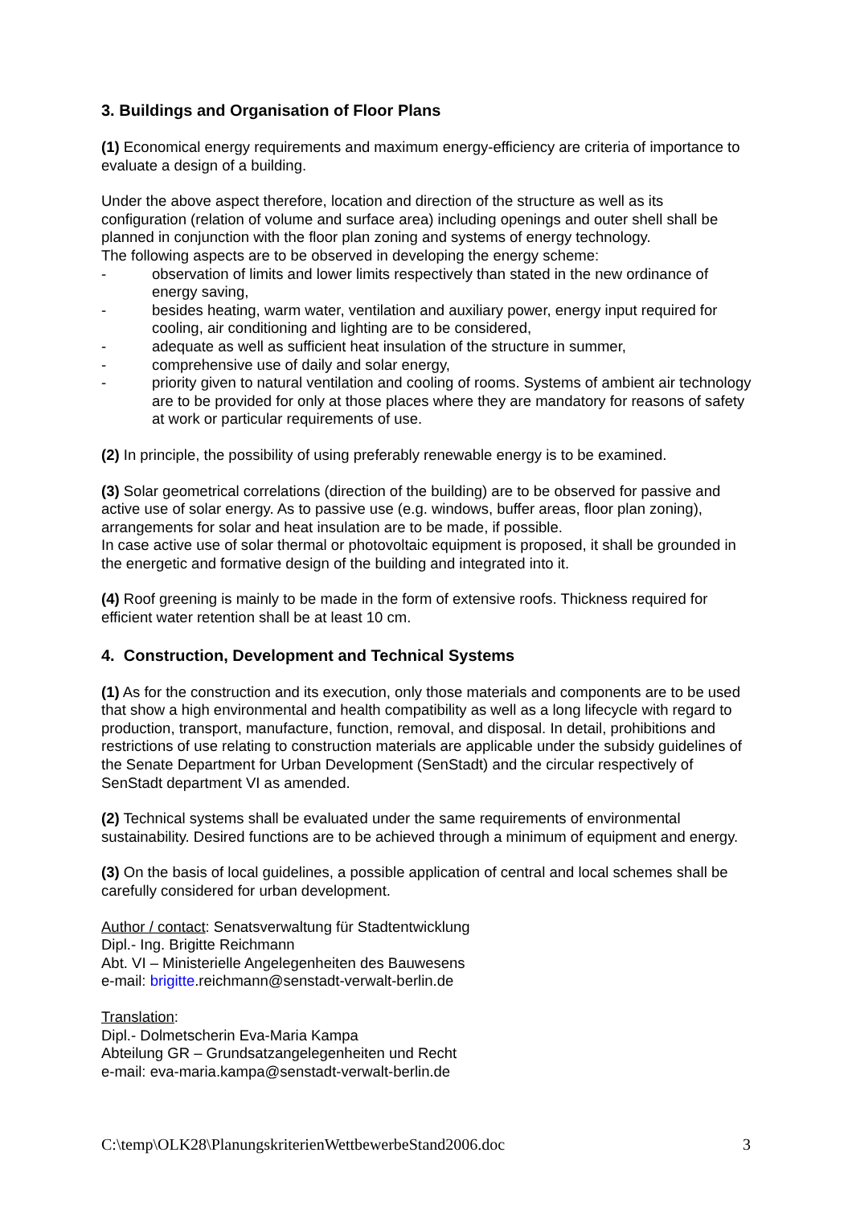3. Buildings and Organisation of Floor Plans
(1) Economical energy requirements and maximum energy-efficiency are criteria of importance to evaluate a design of a building.
Under the above aspect therefore, location and direction of the structure as well as its configuration (relation of volume and surface area) including openings and outer shell shall be planned in conjunction with the floor plan zoning and systems of energy technology.
The following aspects are to be observed in developing the energy scheme:
- observation of limits and lower limits respectively than stated in the new ordinance of energy saving,
- besides heating, warm water, ventilation and auxiliary power, energy input required for cooling, air conditioning and lighting are to be considered,
- adequate as well as sufficient heat insulation of the structure in summer,
- comprehensive use of daily and solar energy,
- priority given to natural ventilation and cooling of rooms. Systems of ambient air technology are to be provided for only at those places where they are mandatory for reasons of safety at work or particular requirements of use.
(2) In principle, the possibility of using preferably renewable energy is to be examined.
(3) Solar geometrical correlations (direction of the building) are to be observed for passive and active use of solar energy. As to passive use (e.g. windows, buffer areas, floor plan zoning), arrangements for solar and heat insulation are to be made, if possible.
In case active use of solar thermal or photovoltaic equipment is proposed, it shall be grounded in the energetic and formative design of the building and integrated into it.
(4) Roof greening is mainly to be made in the form of extensive roofs. Thickness required for efficient water retention shall be at least 10 cm.
4. Construction, Development and Technical Systems
(1) As for the construction and its execution, only those materials and components are to be used that show a high environmental and health compatibility as well as a long lifecycle with regard to production, transport, manufacture, function, removal, and disposal. In detail, prohibitions and restrictions of use relating to construction materials are applicable under the subsidy guidelines of the Senate Department for Urban Development (SenStadt) and the circular respectively of SenStadt department VI as amended.
(2) Technical systems shall be evaluated under the same requirements of environmental sustainability. Desired functions are to be achieved through a minimum of equipment and energy.
(3) On the basis of local guidelines, a possible application of central and local schemes shall be carefully considered for urban development.
Author / contact: Senatsverwaltung für Stadtentwicklung
Dipl.- Ing. Brigitte Reichmann
Abt. VI – Ministerielle Angelegenheiten des Bauwesens
e-mail: brigitte.reichmann@senstadt-verwalt-berlin.de
Translation:
Dipl.- Dolmetscherin Eva-Maria Kampa
Abteilung GR – Grundsatzangelegenheiten und Recht
e-mail: eva-maria.kampa@senstadt-verwalt-berlin.de
C:\temp\OLK28\PlanungskriterienWettbewerbeStand2006.doc 3